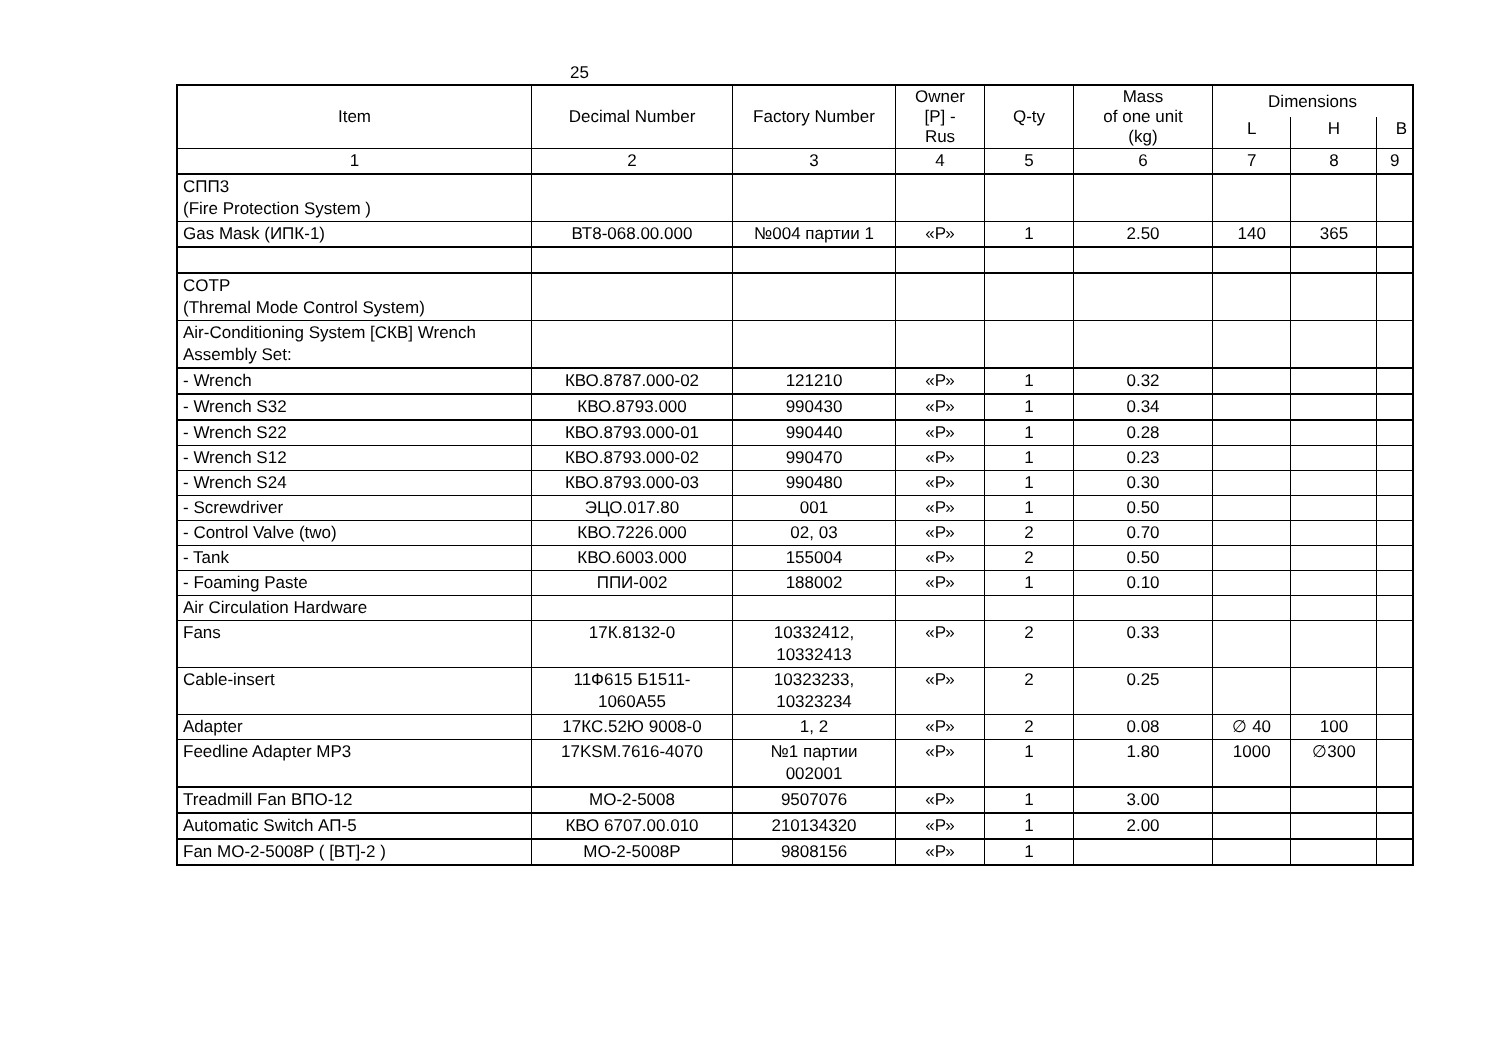25
| Item | Decimal Number | Factory Number | Owner [P] - Rus | Q-ty | Mass of one unit (kg) | Dimensions | | |
| --- | --- | --- | --- | --- | --- | --- | --- | --- |
| | | | | | | L | H | B |
| 1 | 2 | 3 | 4 | 5 | 6 | 7 | 8 | 9 |
| СПП3 (Fire Protection System ) | | | | | | | | |
| Gas Mask (ИПК-1) | ВТ8-068.00.000 | №004 партии 1 | «Р» | 1 | 2.50 | 140 | 365 | |
| COTP (Thremal Mode Control System) | | | | | | | | |
| Air-Conditioning System [СКВ] Wrench Assembly Set: | | | | | | | | |
| - Wrench | КВО.8787.000-02 | 121210 | «Р» | 1 | 0.32 | | | |
| - Wrench S32 | КВО.8793.000 | 990430 | «Р» | 1 | 0.34 | | | |
| - Wrench S22 | КВО.8793.000-01 | 990440 | «Р» | 1 | 0.28 | | | |
| - Wrench S12 | КВО.8793.000-02 | 990470 | «Р» | 1 | 0.23 | | | |
| - Wrench S24 | КВО.8793.000-03 | 990480 | «Р» | 1 | 0.30 | | | |
| - Screwdriver | ЭЦО.017.80 | 001 | «Р» | 1 | 0.50 | | | |
| - Control Valve (two) | КВО.7226.000 | 02, 03 | «Р» | 2 | 0.70 | | | |
| - Tank | КВО.6003.000 | 155004 | «Р» | 2 | 0.50 | | | |
| - Foaming Paste | ППИ-002 | 188002 | «Р» | 1 | 0.10 | | | |
| Air Circulation Hardware | | | | | | | | |
| Fans | 17К.8132-0 | 10332412, 10332413 | «Р» | 2 | 0.33 | | | |
| Cable-insert | 11Ф615 Б1511- 1060А55 | 10323233, 10323234 | «Р» | 2 | 0.25 | | | |
| Adapter | 17КС.52Ю 9008-0 | 1, 2 | «Р» | 2 | 0.08 | ∅ 40 | 100 | |
| Feedline Adapter MP3 | 17KSM.7616-4070 | №1 партии 002001 | «Р» | 1 | 1.80 | 1000 | ∅300 | |
| Treadmill Fan ВПО-12 | МО-2-5008 | 9507076 | «Р» | 1 | 3.00 | | | |
| Automatic Switch АП-5 | КВО 6707.00.010 | 210134320 | «Р» | 1 | 2.00 | | | |
| Fan MO-2-5008P ( [BT]-2 ) | МО-2-5008Р | 9808156 | «Р» | 1 | | | | |